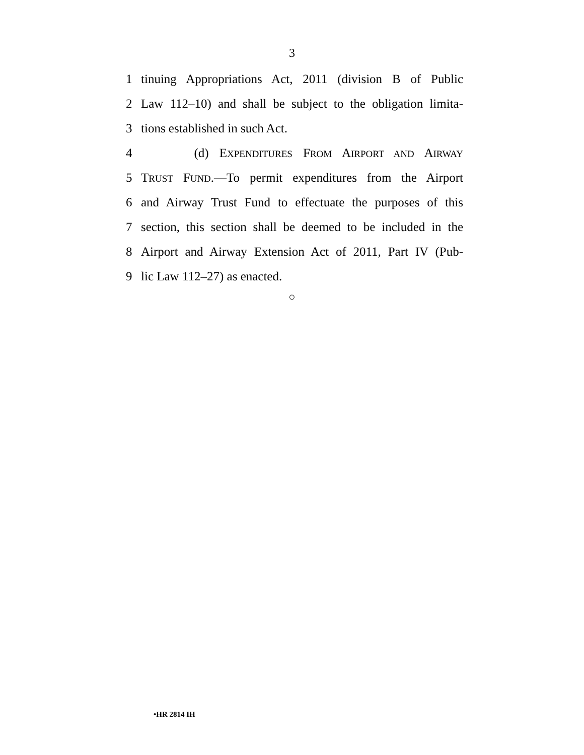3
1 tinuing Appropriations Act, 2011 (division B of Public
2 Law 112–10) and shall be subject to the obligation limita-
3 tions established in such Act.
4 (d) EXPENDITURES FROM AIRPORT AND AIRWAY
5 TRUST FUND.—To permit expenditures from the Airport
6 and Airway Trust Fund to effectuate the purposes of this
7 section, this section shall be deemed to be included in the
8 Airport and Airway Extension Act of 2011, Part IV (Pub-
9 lic Law 112–27) as enacted.
○
•HR 2814 IH